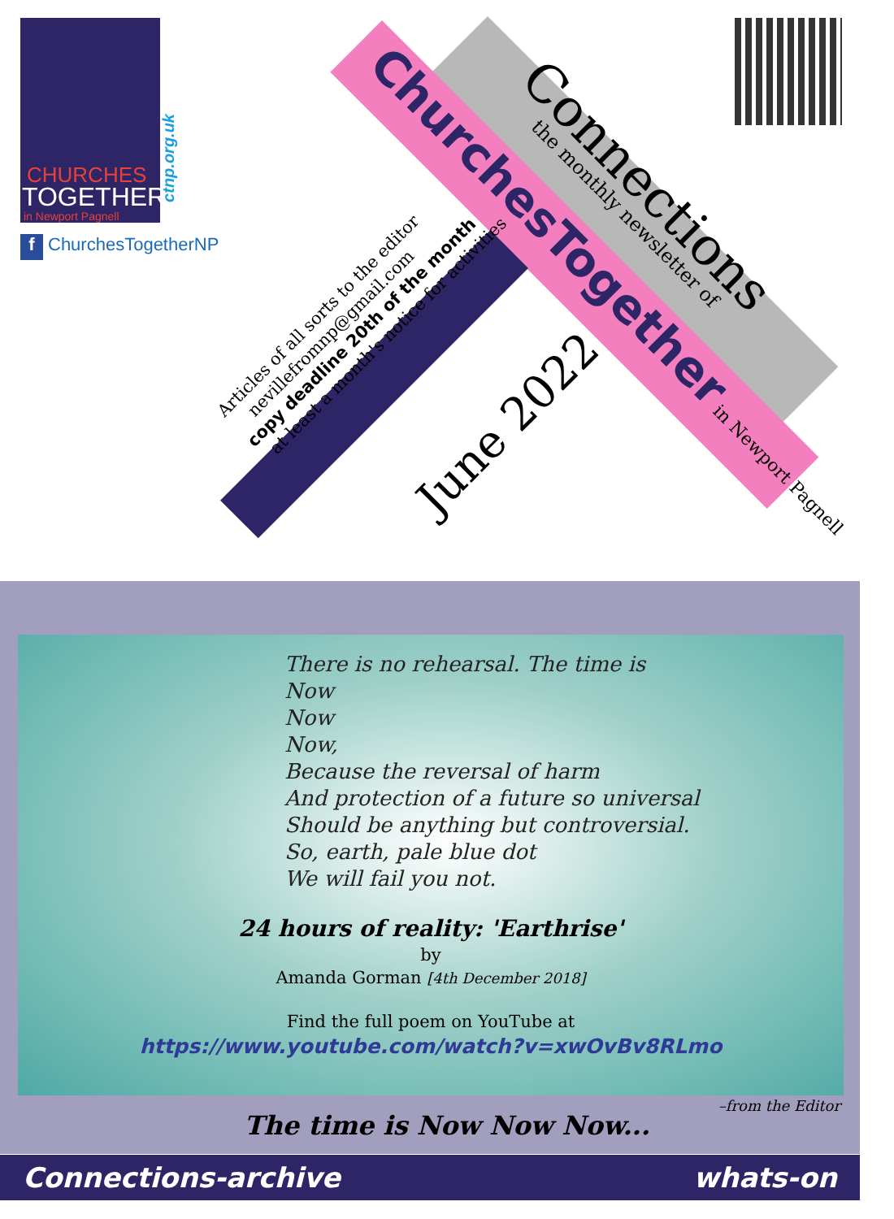CHURCHES
TOGETHER
in Newport Pagnell
ctnp.org.uk
f ChurchesTogetherNP
Connections
the monthly newsletter of
ChurchesTogether in Newport Pagnell
June 2022
Articles of all sorts to the editor
nevillefromnp@gmail.com
copy deadline 20th of the month
at least a month's notice for activities
There is no rehearsal. The time is
Now
Now
Now,
Because the reversal of harm
And protection of a future so universal
Should be anything but controversial.
So, earth, pale blue dot
We will fail you not.
24 hours of reality: 'Earthrise'
by
Amanda Gorman [4th December 2018]
Find the full poem on YouTube at
https://www.youtube.com/watch?v=xwOvBv8RLmo
–from the Editor
The time is Now Now Now...
Connections-archive whats-on